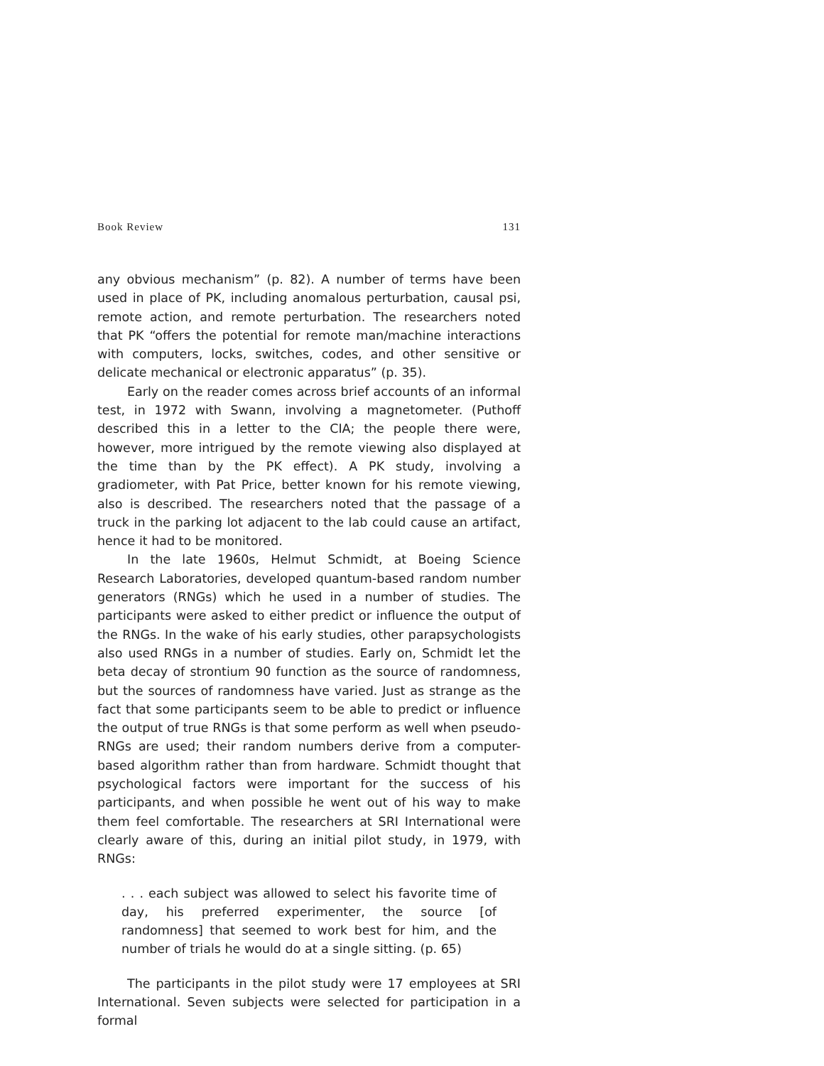Book Review 131
any obvious mechanism” (p. 82). A number of terms have been used in place of PK, including anomalous perturbation, causal psi, remote action, and remote perturbation. The researchers noted that PK “offers the potential for remote man/machine interactions with computers, locks, switches, codes, and other sensitive or delicate mechanical or electronic apparatus” (p. 35).
Early on the reader comes across brief accounts of an informal test, in 1972 with Swann, involving a magnetometer. (Puthoff described this in a letter to the CIA; the people there were, however, more intrigued by the remote viewing also displayed at the time than by the PK effect). A PK study, involving a gradiometer, with Pat Price, better known for his remote viewing, also is described. The researchers noted that the passage of a truck in the parking lot adjacent to the lab could cause an artifact, hence it had to be monitored.
In the late 1960s, Helmut Schmidt, at Boeing Science Research Laboratories, developed quantum-based random number generators (RNGs) which he used in a number of studies. The participants were asked to either predict or influence the output of the RNGs. In the wake of his early studies, other parapsychologists also used RNGs in a number of studies. Early on, Schmidt let the beta decay of strontium 90 function as the source of randomness, but the sources of randomness have varied. Just as strange as the fact that some participants seem to be able to predict or influence the output of true RNGs is that some perform as well when pseudo-RNGs are used; their random numbers derive from a computer-based algorithm rather than from hardware. Schmidt thought that psychological factors were important for the success of his participants, and when possible he went out of his way to make them feel comfortable. The researchers at SRI International were clearly aware of this, during an initial pilot study, in 1979, with RNGs:
. . . each subject was allowed to select his favorite time of day, his preferred experimenter, the source [of randomness] that seemed to work best for him, and the number of trials he would do at a single sitting. (p. 65)
The participants in the pilot study were 17 employees at SRI International. Seven subjects were selected for participation in a formal